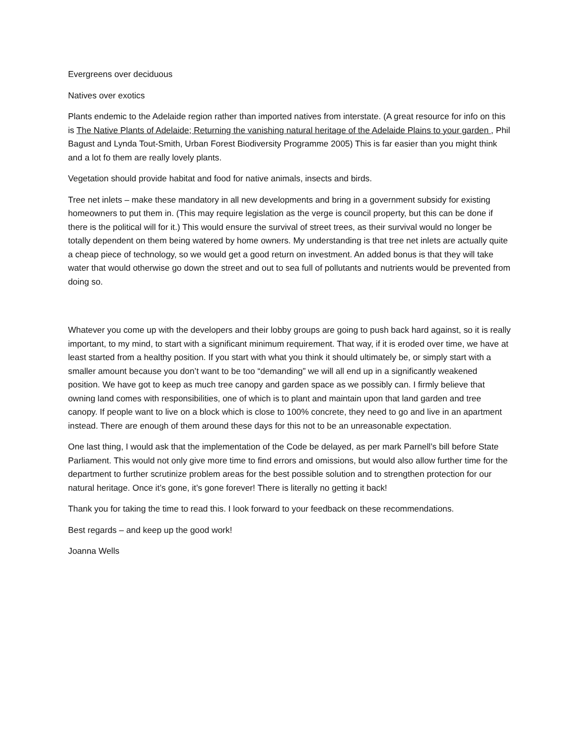Evergreens over deciduous
Natives over exotics
Plants endemic to the Adelaide region rather than imported natives from interstate. (A great resource for info on this is The Native Plants of Adelaide; Returning the vanishing natural heritage of the Adelaide Plains to your garden , Phil Bagust and Lynda Tout-Smith, Urban Forest Biodiversity Programme 2005) This is far easier than you might think and a lot fo them are really lovely plants.
Vegetation should provide habitat and food for native animals, insects and birds.
Tree net inlets – make these mandatory in all new developments and bring in a government subsidy for existing homeowners to put them in. (This may require legislation as the verge is council property, but this can be done if there is the political will for it.) This would ensure the survival of street trees, as their survival would no longer be totally dependent on them being watered by home owners. My understanding is that tree net inlets are actually quite a cheap piece of technology, so we would get a good return on investment. An added bonus is that they will take water that would otherwise go down the street and out to sea full of pollutants and nutrients would be prevented from doing so.
Whatever you come up with the developers and their lobby groups are going to push back hard against, so it is really important, to my mind, to start with a significant minimum requirement. That way, if it is eroded over time, we have at least started from a healthy position. If you start with what you think it should ultimately be, or simply start with a smaller amount because you don’t want to be too “demanding” we will all end up in a significantly weakened position. We have got to keep as much tree canopy and garden space as we possibly can. I firmly believe that owning land comes with responsibilities, one of which is to plant and maintain upon that land garden and tree canopy. If people want to live on a block which is close to 100% concrete, they need to go and live in an apartment instead. There are enough of them around these days for this not to be an unreasonable expectation.
One last thing, I would ask that the implementation of the Code be delayed, as per mark Parnell’s bill before State Parliament. This would not only give more time to find errors and omissions, but would also allow further time for the department to further scrutinize problem areas for the best possible solution and to strengthen protection for our natural heritage. Once it’s gone, it’s gone forever! There is literally no getting it back!
Thank you for taking the time to read this. I look forward to your feedback on these recommendations.
Best regards – and keep up the good work!
Joanna Wells